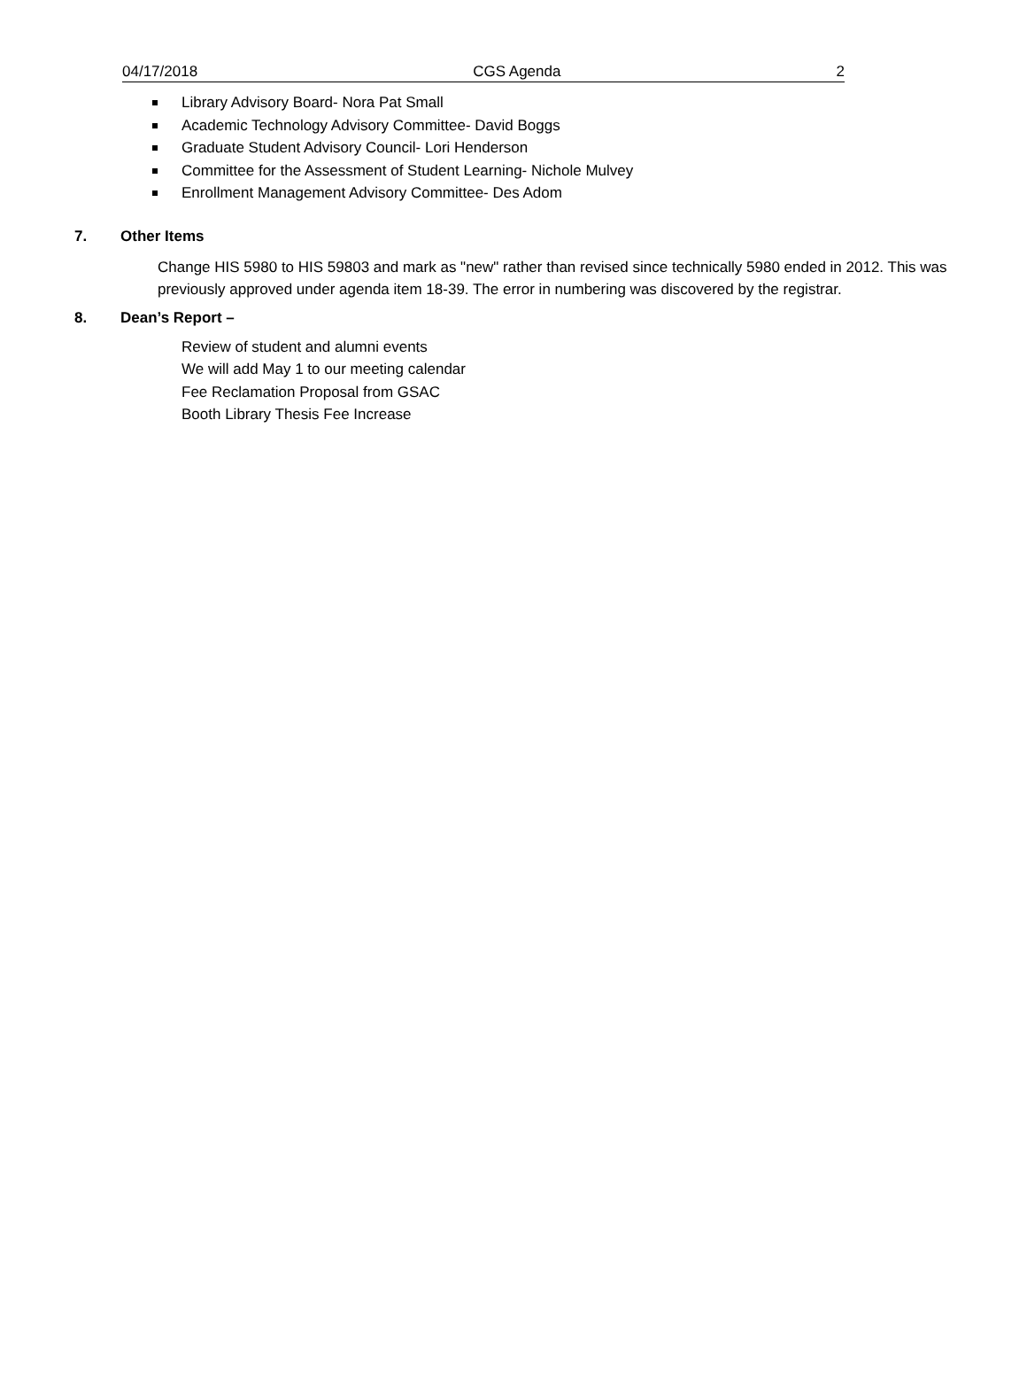04/17/2018 CGS Agenda 2
Library Advisory Board- Nora Pat Small
Academic Technology Advisory Committee- David Boggs
Graduate Student Advisory Council- Lori Henderson
Committee for the Assessment of Student Learning- Nichole Mulvey
Enrollment Management Advisory Committee- Des Adom
7. Other Items
Change HIS 5980 to HIS 59803 and mark as "new" rather than revised since technically 5980 ended in 2012. This was previously approved under agenda item 18-39. The error in numbering was discovered by the registrar.
8. Dean’s Report –
Review of student and alumni events
We will add May 1 to our meeting calendar
Fee Reclamation Proposal from GSAC
Booth Library Thesis Fee Increase